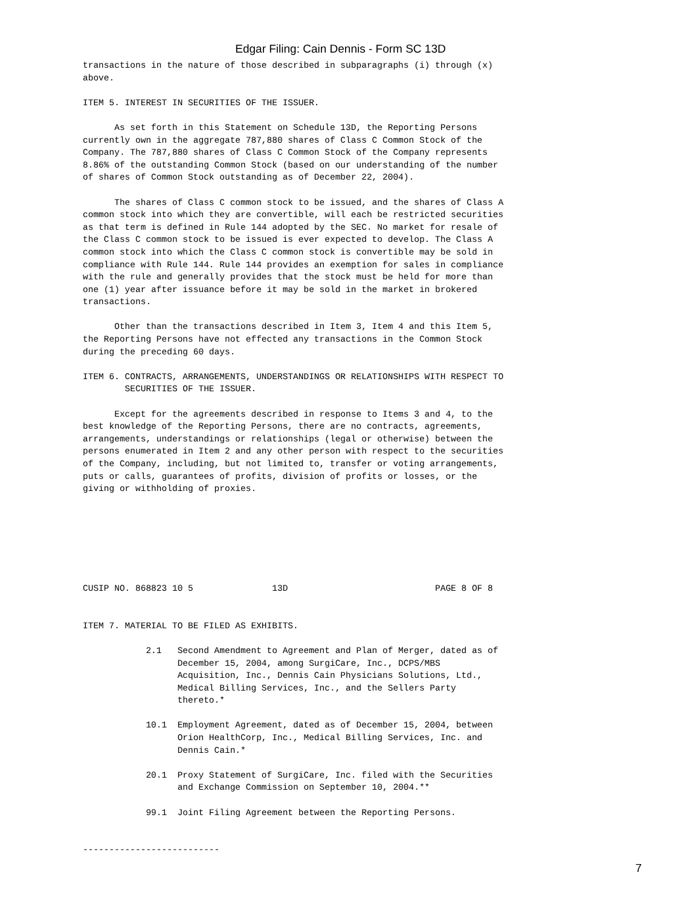Edgar Filing: Cain Dennis - Form SC 13D
transactions in the nature of those described in subparagraphs (i) through (x)
above.

ITEM 5. INTEREST IN SECURITIES OF THE ISSUER.

      As set forth in this Statement on Schedule 13D, the Reporting Persons
currently own in the aggregate 787,880 shares of Class C Common Stock of the
Company. The 787,880 shares of Class C Common Stock of the Company represents
8.86% of the outstanding Common Stock (based on our understanding of the number
of shares of Common Stock outstanding as of December 22, 2004).

      The shares of Class C common stock to be issued, and the shares of Class A
common stock into which they are convertible, will each be restricted securities
as that term is defined in Rule 144 adopted by the SEC. No market for resale of
the Class C common stock to be issued is ever expected to develop. The Class A
common stock into which the Class C common stock is convertible may be sold in
compliance with Rule 144. Rule 144 provides an exemption for sales in compliance
with the rule and generally provides that the stock must be held for more than
one (1) year after issuance before it may be sold in the market in brokered
transactions.

      Other than the transactions described in Item 3, Item 4 and this Item 5,
the Reporting Persons have not effected any transactions in the Common Stock
during the preceding 60 days.

ITEM 6. CONTRACTS, ARRANGEMENTS, UNDERSTANDINGS OR RELATIONSHIPS WITH RESPECT TO
        SECURITIES OF THE ISSUER.

      Except for the agreements described in response to Items 3 and 4, to the
best knowledge of the Reporting Persons, there are no contracts, agreements,
arrangements, understandings or relationships (legal or otherwise) between the
persons enumerated in Item 2 and any other person with respect to the securities
of the Company, including, but not limited to, transfer or voting arrangements,
puts or calls, guarantees of profits, division of profits or losses, or the
giving or withholding of proxies.







CUSIP NO. 868823 10 5               13D                            PAGE 8 OF 8


ITEM 7. MATERIAL TO BE FILED AS EXHIBITS.

            2.1   Second Amendment to Agreement and Plan of Merger, dated as of
                  December 15, 2004, among SurgiCare, Inc., DCPS/MBS
                  Acquisition, Inc., Dennis Cain Physicians Solutions, Ltd.,
                  Medical Billing Services, Inc., and the Sellers Party
                  thereto.*

            10.1  Employment Agreement, dated as of December 15, 2004, between
                  Orion HealthCorp, Inc., Medical Billing Services, Inc. and
                  Dennis Cain.*

            20.1  Proxy Statement of SurgiCare, Inc. filed with the Securities
                  and Exchange Commission on September 10, 2004.**

            99.1  Joint Filing Agreement between the Reporting Persons.


--------------------------
7